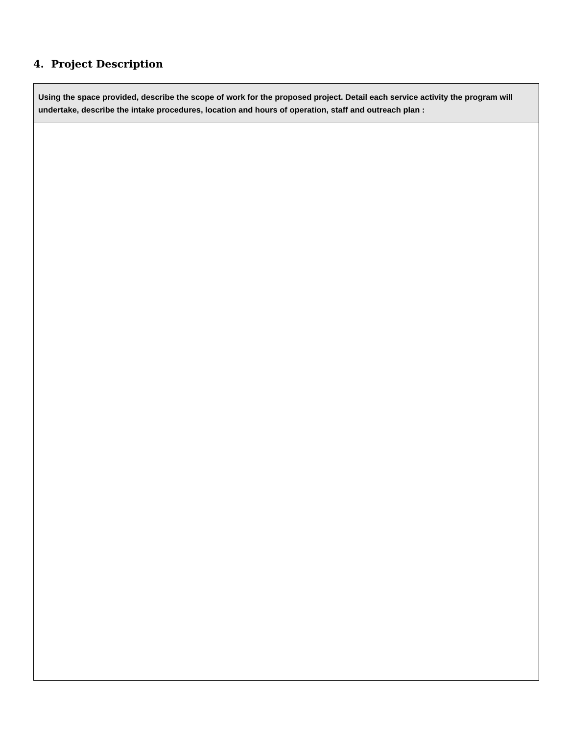4. Project Description
| Using the space provided, describe the scope of work for the proposed project. Detail each service activity the program will undertake, describe the intake procedures, location and hours of operation, staff and outreach plan : |
| --- |